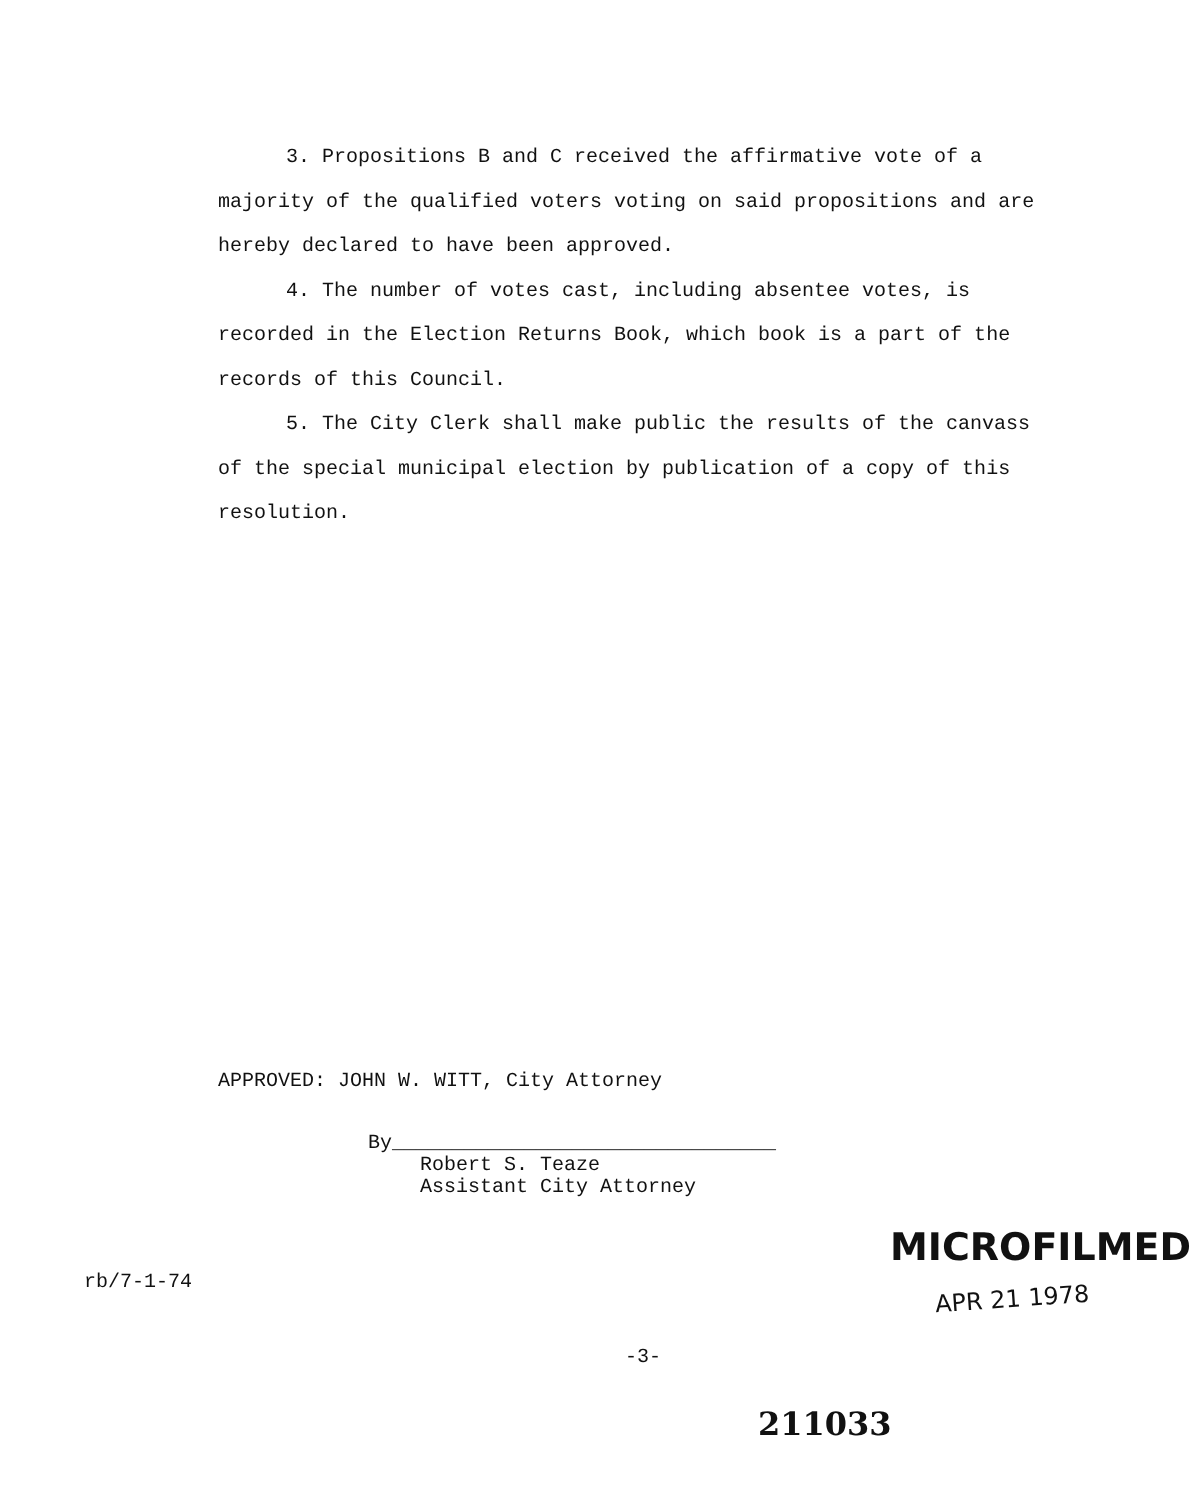3. Propositions B and C received the affirmative vote of a majority of the qualified voters voting on said propositions and are hereby declared to have been approved.
4. The number of votes cast, including absentee votes, is recorded in the Election Returns Book, which book is a part of the records of this Council.
5. The City Clerk shall make public the results of the canvass of the special municipal election by publication of a copy of this resolution.
APPROVED: JOHN W. WITT, City Attorney
By________________________________
Robert S. Teaze
Assistant City Attorney
MICROFILMED
APR 21 1978
rb/7-1-74
-3-
211033